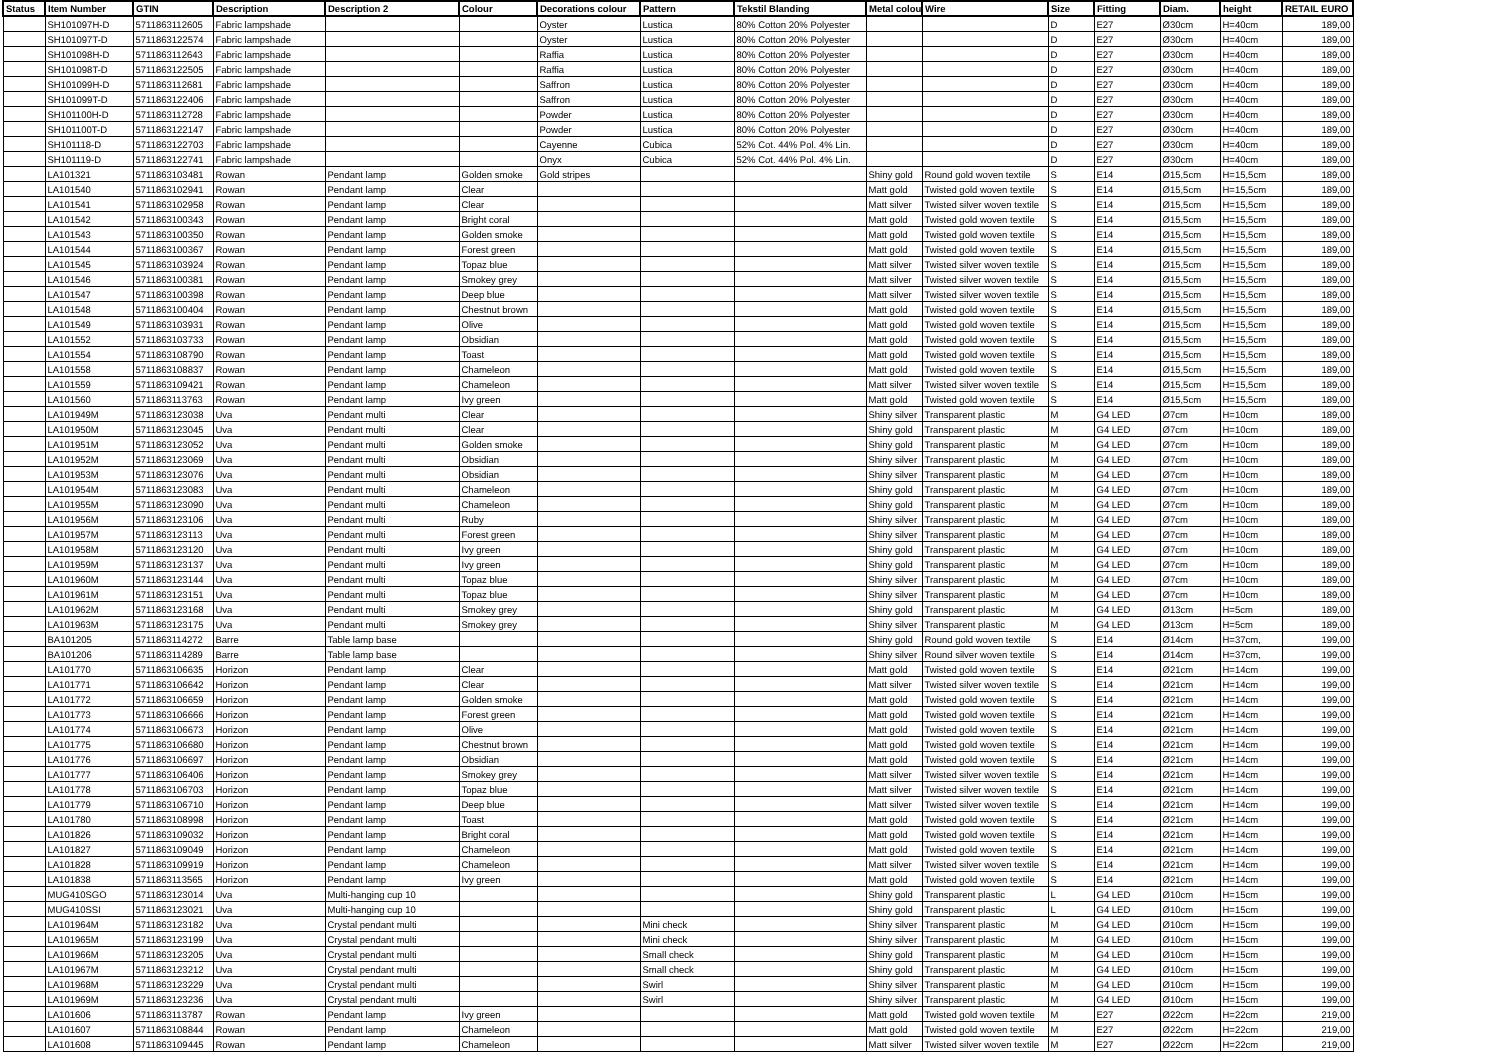| Status | Item Number | GTIN | Description | Description 2 | Colour | Decorations colour | Pattern | Tekstil Blanding | Metal colou | Wire | Size | Fitting | Diam. | height | RETAIL EURO |
| --- | --- | --- | --- | --- | --- | --- | --- | --- | --- | --- | --- | --- | --- | --- | --- |
| | SH101097H-D | 5711863112605 | Fabric lampshade | | | Oyster | Lustica | 80% Cotton 20% Polyester | | | D | E27 | Ø30cm | H=40cm | 189,00 |
| | SH101097T-D | 5711863122574 | Fabric lampshade | | | Oyster | Lustica | 80% Cotton 20% Polyester | | | D | E27 | Ø30cm | H=40cm | 189,00 |
| | SH101098H-D | 5711863112643 | Fabric lampshade | | | Raffia | Lustica | 80% Cotton 20% Polyester | | | D | E27 | Ø30cm | H=40cm | 189,00 |
| | SH101098T-D | 5711863122505 | Fabric lampshade | | | Raffia | Lustica | 80% Cotton 20% Polyester | | | D | E27 | Ø30cm | H=40cm | 189,00 |
| | SH101099H-D | 5711863112681 | Fabric lampshade | | | Saffron | Lustica | 80% Cotton 20% Polyester | | | D | E27 | Ø30cm | H=40cm | 189,00 |
| | SH101099T-D | 5711863122406 | Fabric lampshade | | | Saffron | Lustica | 80% Cotton 20% Polyester | | | D | E27 | Ø30cm | H=40cm | 189,00 |
| | SH101100H-D | 5711863112728 | Fabric lampshade | | | Powder | Lustica | 80% Cotton 20% Polyester | | | D | E27 | Ø30cm | H=40cm | 189,00 |
| | SH101100T-D | 5711863122147 | Fabric lampshade | | | Powder | Lustica | 80% Cotton 20% Polyester | | | D | E27 | Ø30cm | H=40cm | 189,00 |
| | SH101118-D | 5711863122703 | Fabric lampshade | | | Cayenne | Cubica | 52% Cot. 44% Pol. 4% Lin. | | | D | E27 | Ø30cm | H=40cm | 189,00 |
| | SH101119-D | 5711863122741 | Fabric lampshade | | | Onyx | Cubica | 52% Cot. 44% Pol. 4% Lin. | | | D | E27 | Ø30cm | H=40cm | 189,00 |
| | LA101321 | 5711863103481 | Rowan | Pendant lamp | Golden smoke | Gold stripes | | | Shiny gold | Round gold woven textile | S | E14 | Ø15,5cm | H=15,5cm | 189,00 |
| | LA101540 | 5711863102941 | Rowan | Pendant lamp | Clear | | | | Matt gold | Twisted gold woven textile | S | E14 | Ø15,5cm | H=15,5cm | 189,00 |
| | LA101541 | 5711863102958 | Rowan | Pendant lamp | Clear | | | | Matt silver | Twisted silver woven textile | S | E14 | Ø15,5cm | H=15,5cm | 189,00 |
| | LA101542 | 5711863100343 | Rowan | Pendant lamp | Bright coral | | | | Matt gold | Twisted gold woven textile | S | E14 | Ø15,5cm | H=15,5cm | 189,00 |
| | LA101543 | 5711863100350 | Rowan | Pendant lamp | Golden smoke | | | | Matt gold | Twisted gold woven textile | S | E14 | Ø15,5cm | H=15,5cm | 189,00 |
| | LA101544 | 5711863100367 | Rowan | Pendant lamp | Forest green | | | | Matt gold | Twisted gold woven textile | S | E14 | Ø15,5cm | H=15,5cm | 189,00 |
| | LA101545 | 5711863103924 | Rowan | Pendant lamp | Topaz blue | | | | Matt silver | Twisted silver woven textile | S | E14 | Ø15,5cm | H=15,5cm | 189,00 |
| | LA101546 | 5711863100381 | Rowan | Pendant lamp | Smokey grey | | | | Matt silver | Twisted silver woven textile | S | E14 | Ø15,5cm | H=15,5cm | 189,00 |
| | LA101547 | 5711863100398 | Rowan | Pendant lamp | Deep blue | | | | Matt silver | Twisted silver woven textile | S | E14 | Ø15,5cm | H=15,5cm | 189,00 |
| | LA101548 | 5711863100404 | Rowan | Pendant lamp | Chestnut brown | | | | Matt gold | Twisted gold woven textile | S | E14 | Ø15,5cm | H=15,5cm | 189,00 |
| | LA101549 | 5711863103931 | Rowan | Pendant lamp | Olive | | | | Matt gold | Twisted gold woven textile | S | E14 | Ø15,5cm | H=15,5cm | 189,00 |
| | LA101552 | 5711863103733 | Rowan | Pendant lamp | Obsidian | | | | Matt gold | Twisted gold woven textile | S | E14 | Ø15,5cm | H=15,5cm | 189,00 |
| | LA101554 | 5711863108790 | Rowan | Pendant lamp | Toast | | | | Matt gold | Twisted gold woven textile | S | E14 | Ø15,5cm | H=15,5cm | 189,00 |
| | LA101558 | 5711863108837 | Rowan | Pendant lamp | Chameleon | | | | Matt gold | Twisted gold woven textile | S | E14 | Ø15,5cm | H=15,5cm | 189,00 |
| | LA101559 | 5711863109421 | Rowan | Pendant lamp | Chameleon | | | | Matt silver | Twisted silver woven textile | S | E14 | Ø15,5cm | H=15,5cm | 189,00 |
| | LA101560 | 5711863113763 | Rowan | Pendant lamp | Ivy green | | | | Matt gold | Twisted gold woven textile | S | E14 | Ø15,5cm | H=15,5cm | 189,00 |
| | LA101949M | 5711863123038 | Uva | Pendant multi | Clear | | | | Shiny silver | Transparent plastic | M | G4 LED | Ø7cm | H=10cm | 189,00 |
| | LA101950M | 5711863123045 | Uva | Pendant multi | Clear | | | | Shiny gold | Transparent plastic | M | G4 LED | Ø7cm | H=10cm | 189,00 |
| | LA101951M | 5711863123052 | Uva | Pendant multi | Golden smoke | | | | Shiny gold | Transparent plastic | M | G4 LED | Ø7cm | H=10cm | 189,00 |
| | LA101952M | 5711863123069 | Uva | Pendant multi | Obsidian | | | | Shiny silver | Transparent plastic | M | G4 LED | Ø7cm | H=10cm | 189,00 |
| | LA101953M | 5711863123076 | Uva | Pendant multi | Obsidian | | | | Shiny silver | Transparent plastic | M | G4 LED | Ø7cm | H=10cm | 189,00 |
| | LA101954M | 5711863123083 | Uva | Pendant multi | Chameleon | | | | Shiny gold | Transparent plastic | M | G4 LED | Ø7cm | H=10cm | 189,00 |
| | LA101955M | 5711863123090 | Uva | Pendant multi | Chameleon | | | | Shiny gold | Transparent plastic | M | G4 LED | Ø7cm | H=10cm | 189,00 |
| | LA101956M | 5711863123106 | Uva | Pendant multi | Ruby | | | | Shiny silver | Transparent plastic | M | G4 LED | Ø7cm | H=10cm | 189,00 |
| | LA101957M | 5711863123113 | Uva | Pendant multi | Forest green | | | | Shiny silver | Transparent plastic | M | G4 LED | Ø7cm | H=10cm | 189,00 |
| | LA101958M | 5711863123120 | Uva | Pendant multi | Ivy green | | | | Shiny gold | Transparent plastic | M | G4 LED | Ø7cm | H=10cm | 189,00 |
| | LA101959M | 5711863123137 | Uva | Pendant multi | Ivy green | | | | Shiny gold | Transparent plastic | M | G4 LED | Ø7cm | H=10cm | 189,00 |
| | LA101960M | 5711863123144 | Uva | Pendant multi | Topaz blue | | | | Shiny silver | Transparent plastic | M | G4 LED | Ø7cm | H=10cm | 189,00 |
| | LA101961M | 5711863123151 | Uva | Pendant multi | Topaz blue | | | | Shiny silver | Transparent plastic | M | G4 LED | Ø7cm | H=10cm | 189,00 |
| | LA101962M | 5711863123168 | Uva | Pendant multi | Smokey grey | | | | Shiny gold | Transparent plastic | M | G4 LED | Ø13cm | H=5cm | 189,00 |
| | LA101963M | 5711863123175 | Uva | Pendant multi | Smokey grey | | | | Shiny silver | Transparent plastic | M | G4 LED | Ø13cm | H=5cm | 189,00 |
| | BA101205 | 5711863114272 | Barre | Table lamp base | | | | | Shiny gold | Round gold woven textile | S | E14 | Ø14cm | H=37cm, | 199,00 |
| | BA101206 | 5711863114289 | Barre | Table lamp base | | | | | Shiny silver | Round silver woven textile | S | E14 | Ø14cm | H=37cm, | 199,00 |
| | LA101770 | 5711863106635 | Horizon | Pendant lamp | Clear | | | | Matt gold | Twisted gold woven textile | S | E14 | Ø21cm | H=14cm | 199,00 |
| | LA101771 | 5711863106642 | Horizon | Pendant lamp | Clear | | | | Matt silver | Twisted silver woven textile | S | E14 | Ø21cm | H=14cm | 199,00 |
| | LA101772 | 5711863106659 | Horizon | Pendant lamp | Golden smoke | | | | Matt gold | Twisted gold woven textile | S | E14 | Ø21cm | H=14cm | 199,00 |
| | LA101773 | 5711863106666 | Horizon | Pendant lamp | Forest green | | | | Matt gold | Twisted gold woven textile | S | E14 | Ø21cm | H=14cm | 199,00 |
| | LA101774 | 5711863106673 | Horizon | Pendant lamp | Olive | | | | Matt gold | Twisted gold woven textile | S | E14 | Ø21cm | H=14cm | 199,00 |
| | LA101775 | 5711863106680 | Horizon | Pendant lamp | Chestnut brown | | | | Matt gold | Twisted gold woven textile | S | E14 | Ø21cm | H=14cm | 199,00 |
| | LA101776 | 5711863106697 | Horizon | Pendant lamp | Obsidian | | | | Matt gold | Twisted gold woven textile | S | E14 | Ø21cm | H=14cm | 199,00 |
| | LA101777 | 5711863106406 | Horizon | Pendant lamp | Smokey grey | | | | Matt silver | Twisted silver woven textile | S | E14 | Ø21cm | H=14cm | 199,00 |
| | LA101778 | 5711863106703 | Horizon | Pendant lamp | Topaz blue | | | | Matt silver | Twisted silver woven textile | S | E14 | Ø21cm | H=14cm | 199,00 |
| | LA101779 | 5711863106710 | Horizon | Pendant lamp | Deep blue | | | | Matt silver | Twisted silver woven textile | S | E14 | Ø21cm | H=14cm | 199,00 |
| | LA101780 | 5711863108998 | Horizon | Pendant lamp | Toast | | | | Matt gold | Twisted gold woven textile | S | E14 | Ø21cm | H=14cm | 199,00 |
| | LA101826 | 5711863109032 | Horizon | Pendant lamp | Bright coral | | | | Matt gold | Twisted gold woven textile | S | E14 | Ø21cm | H=14cm | 199,00 |
| | LA101827 | 5711863109049 | Horizon | Pendant lamp | Chameleon | | | | Matt gold | Twisted gold woven textile | S | E14 | Ø21cm | H=14cm | 199,00 |
| | LA101828 | 5711863109919 | Horizon | Pendant lamp | Chameleon | | | | Matt silver | Twisted silver woven textile | S | E14 | Ø21cm | H=14cm | 199,00 |
| | LA101838 | 5711863113565 | Horizon | Pendant lamp | Ivy green | | | | Matt gold | Twisted gold woven textile | S | E14 | Ø21cm | H=14cm | 199,00 |
| | MUG410SGO | 5711863123014 | Uva | Multi-hanging cup 10 | | | | | Shiny gold | Transparent plastic | L | G4 LED | Ø10cm | H=15cm | 199,00 |
| | MUG410SSI | 5711863123021 | Uva | Multi-hanging cup 10 | | | | | Shiny gold | Transparent plastic | L | G4 LED | Ø10cm | H=15cm | 199,00 |
| | LA101964M | 5711863123182 | Uva | Crystal pendant multi | | | Mini check | | Shiny silver | Transparent plastic | M | G4 LED | Ø10cm | H=15cm | 199,00 |
| | LA101965M | 5711863123199 | Uva | Crystal pendant multi | | | Mini check | | Shiny silver | Transparent plastic | M | G4 LED | Ø10cm | H=15cm | 199,00 |
| | LA101966M | 5711863123205 | Uva | Crystal pendant multi | | | Small check | | Shiny gold | Transparent plastic | M | G4 LED | Ø10cm | H=15cm | 199,00 |
| | LA101967M | 5711863123212 | Uva | Crystal pendant multi | | | Small check | | Shiny gold | Transparent plastic | M | G4 LED | Ø10cm | H=15cm | 199,00 |
| | LA101968M | 5711863123229 | Uva | Crystal pendant multi | | | Swirl | | Shiny silver | Transparent plastic | M | G4 LED | Ø10cm | H=15cm | 199,00 |
| | LA101969M | 5711863123236 | Uva | Crystal pendant multi | | | Swirl | | Shiny silver | Transparent plastic | M | G4 LED | Ø10cm | H=15cm | 199,00 |
| | LA101606 | 5711863113787 | Rowan | Pendant lamp | Ivy green | | | | Matt gold | Twisted gold woven textile | M | E27 | Ø22cm | H=22cm | 219,00 |
| | LA101607 | 5711863108844 | Rowan | Pendant lamp | Chameleon | | | | Matt gold | Twisted gold woven textile | M | E27 | Ø22cm | H=22cm | 219,00 |
| | LA101608 | 5711863109445 | Rowan | Pendant lamp | Chameleon | | | | Matt silver | Twisted silver woven textile | M | E27 | Ø22cm | H=22cm | 219,00 |